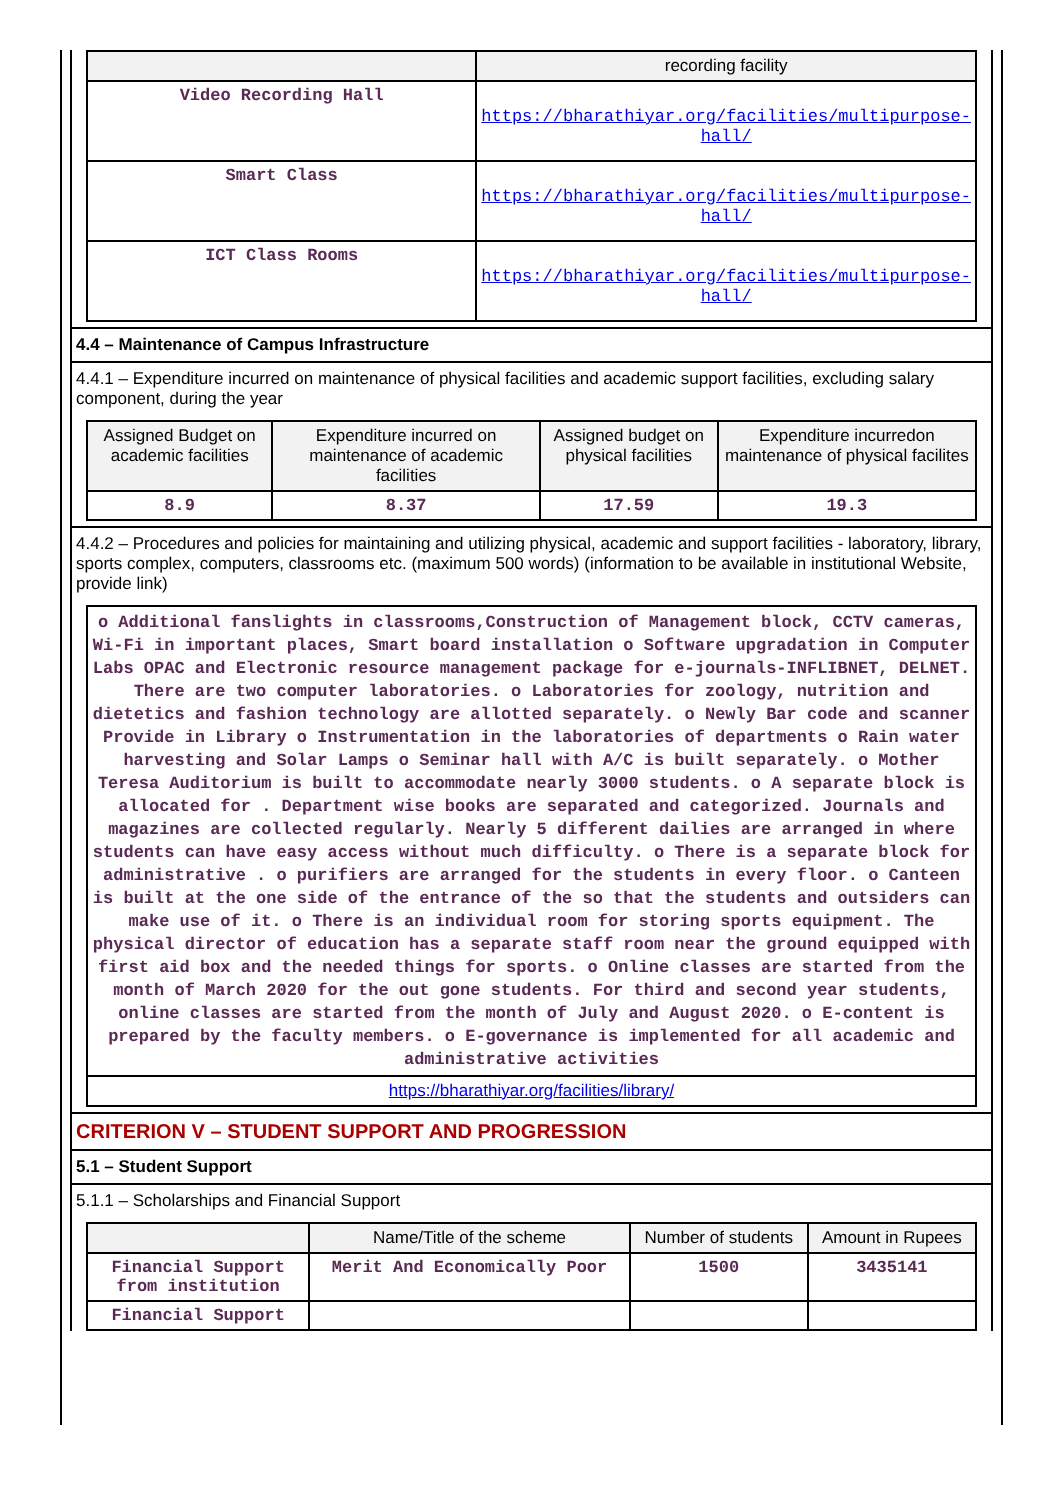| | recording facility |
| --- | --- |
| Video Recording Hall | https://bharathiyar.org/facilities/multipurpose-hall/ |
| Smart Class | https://bharathiyar.org/facilities/multipurpose-hall/ |
| ICT Class Rooms | https://bharathiyar.org/facilities/multipurpose-hall/ |
4.4 – Maintenance of Campus Infrastructure
4.4.1 – Expenditure incurred on maintenance of physical facilities and academic support facilities, excluding salary component, during the year
| Assigned Budget on academic facilities | Expenditure incurred on maintenance of academic facilities | Assigned budget on physical facilities | Expenditure incurredon maintenance of physical facilites |
| --- | --- | --- | --- |
| 8.9 | 8.37 | 17.59 | 19.3 |
4.4.2 – Procedures and policies for maintaining and utilizing physical, academic and support facilities - laboratory, library, sports complex, computers, classrooms etc. (maximum 500 words) (information to be available in institutional Website, provide link)
| o Additional fanslights in classrooms,Construction of Management block, CCTV cameras, Wi-Fi in important places, Smart board installation o Software upgradation in Computer Labs OPAC and Electronic resource management package for e-journals-INFLIBNET, DELNET. There are two computer laboratories. o Laboratories for zoology, nutrition and dietetics and fashion technology are allotted separately. o Newly Bar code and scanner Provide in Library o Instrumentation in the laboratories of departments o Rain water harvesting and Solar Lamps o Seminar hall with A/C is built separately. o Mother Teresa Auditorium is built to accommodate nearly 3000 students. o A separate block is allocated for . Department wise books are separated and categorized. Journals and magazines are collected regularly. Nearly 5 different dailies are arranged in where students can have easy access without much difficulty. o There is a separate block for administrative . o purifiers are arranged for the students in every floor. o Canteen is built at the one side of the entrance of the so that the students and outsiders can make use of it. o There is an individual room for storing sports equipment. The physical director of education has a separate staff room near the ground equipped with first aid box and the needed things for sports. o Online classes are started from the month of March 2020 for the out gone students. For third and second year students, online classes are started from the month of July and August 2020. o E-content is prepared by the faculty members. o E-governance is implemented for all academic and administrative activities |
| https://bharathiyar.org/facilities/library/ |
CRITERION V – STUDENT SUPPORT AND PROGRESSION
5.1 – Student Support
5.1.1 – Scholarships and Financial Support
| | Name/Title of the scheme | Number of students | Amount in Rupees |
| --- | --- | --- | --- |
| Financial Support from institution | Merit And Economically Poor | 1500 | 3435141 |
| Financial Support | | | |